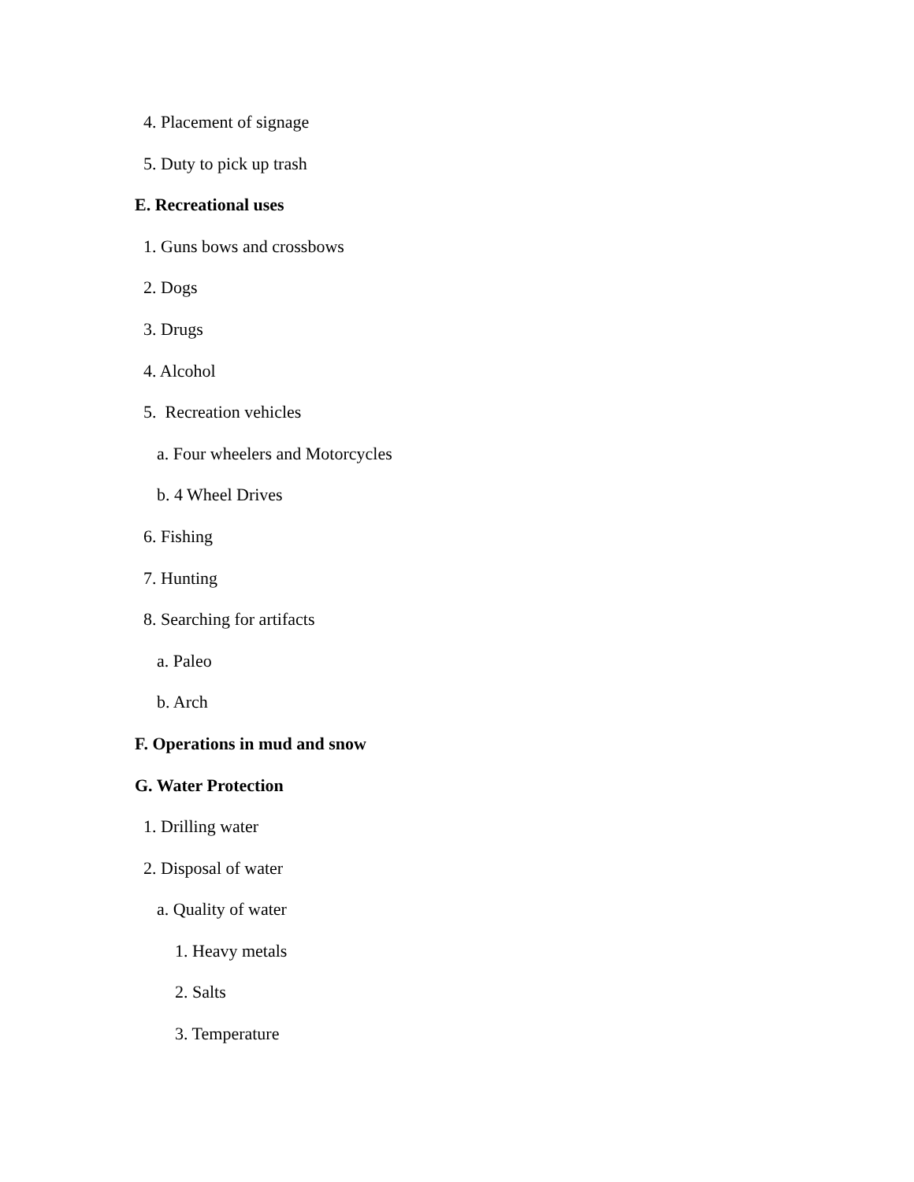4. Placement of signage
5. Duty to pick up trash
E. Recreational uses
1. Guns bows and crossbows
2. Dogs
3. Drugs
4. Alcohol
5. Recreation vehicles
a. Four wheelers and Motorcycles
b. 4 Wheel Drives
6. Fishing
7. Hunting
8. Searching for artifacts
a. Paleo
b. Arch
F. Operations in mud and snow
G. Water Protection
1. Drilling water
2. Disposal of water
a. Quality of water
1. Heavy metals
2. Salts
3. Temperature